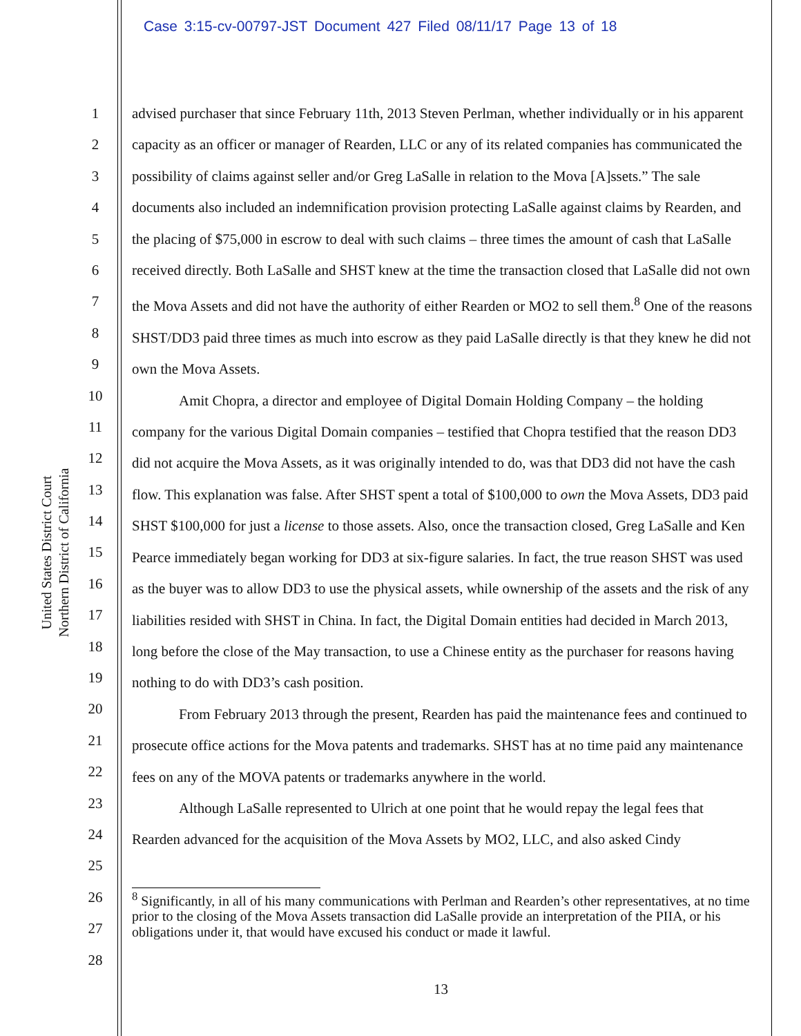Case 3:15-cv-00797-JST Document 427 Filed 08/11/17 Page 13 of 18
United States District Court
Northern District of California
1
2
3
4
5
6
7
8
9
10
11
12
13
14
15
16
17
18
19
20
21
22
23
24
25
26
27
28
advised purchaser that since February 11th, 2013 Steven Perlman, whether individually or in his apparent capacity as an officer or manager of Rearden, LLC or any of its related companies has communicated the possibility of claims against seller and/or Greg LaSalle in relation to the Mova [A]ssets.” The sale documents also included an indemnification provision protecting LaSalle against claims by Rearden, and the placing of $75,000 in escrow to deal with such claims – three times the amount of cash that LaSalle received directly. Both LaSalle and SHST knew at the time the transaction closed that LaSalle did not own the Mova Assets and did not have the authority of either Rearden or MO2 to sell them.<sup>8</sup> One of the reasons SHST/DD3 paid three times as much into escrow as they paid LaSalle directly is that they knew he did not own the Mova Assets.
Amit Chopra, a director and employee of Digital Domain Holding Company – the holding company for the various Digital Domain companies – testified that Chopra testified that the reason DD3 did not acquire the Mova Assets, as it was originally intended to do, was that DD3 did not have the cash flow. This explanation was false. After SHST spent a total of $100,000 to own the Mova Assets, DD3 paid SHST $100,000 for just a license to those assets. Also, once the transaction closed, Greg LaSalle and Ken Pearce immediately began working for DD3 at six-figure salaries. In fact, the true reason SHST was used as the buyer was to allow DD3 to use the physical assets, while ownership of the assets and the risk of any liabilities resided with SHST in China. In fact, the Digital Domain entities had decided in March 2013, long before the close of the May transaction, to use a Chinese entity as the purchaser for reasons having nothing to do with DD3’s cash position.
From February 2013 through the present, Rearden has paid the maintenance fees and continued to prosecute office actions for the Mova patents and trademarks. SHST has at no time paid any maintenance fees on any of the MOVA patents or trademarks anywhere in the world.
Although LaSalle represented to Ulrich at one point that he would repay the legal fees that Rearden advanced for the acquisition of the Mova Assets by MO2, LLC, and also asked Cindy
<sup>8</sup> Significantly, in all of his many communications with Perlman and Rearden’s other representatives, at no time prior to the closing of the Mova Assets transaction did LaSalle provide an interpretation of the PIIA, or his obligations under it, that would have excused his conduct or made it lawful.
13